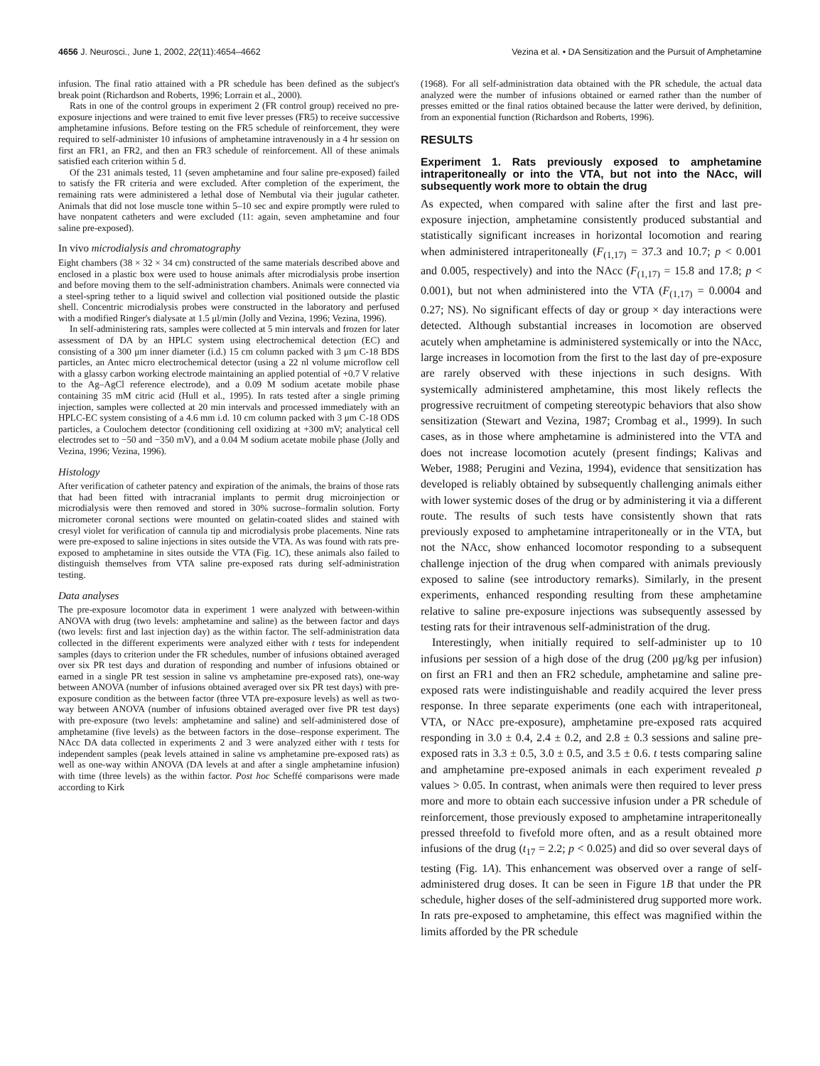4656 J. Neurosci., June 1, 2002, 22(11):4654–4662
Vezina et al. • DA Sensitization and the Pursuit of Amphetamine
infusion. The final ratio attained with a PR schedule has been defined as the subject's break point (Richardson and Roberts, 1996; Lorrain et al., 2000).
Rats in one of the control groups in experiment 2 (FR control group) received no pre-exposure injections and were trained to emit five lever presses (FR5) to receive successive amphetamine infusions. Before testing on the FR5 schedule of reinforcement, they were required to self-administer 10 infusions of amphetamine intravenously in a 4 hr session on first an FR1, an FR2, and then an FR3 schedule of reinforcement. All of these animals satisfied each criterion within 5 d.
Of the 231 animals tested, 11 (seven amphetamine and four saline pre-exposed) failed to satisfy the FR criteria and were excluded. After completion of the experiment, the remaining rats were administered a lethal dose of Nembutal via their jugular catheter. Animals that did not lose muscle tone within 5–10 sec and expire promptly were ruled to have nonpatent catheters and were excluded (11: again, seven amphetamine and four saline pre-exposed).
In vivo microdialysis and chromatography
Eight chambers (38 × 32 × 34 cm) constructed of the same materials described above and enclosed in a plastic box were used to house animals after microdialysis probe insertion and before moving them to the self-administration chambers. Animals were connected via a steel-spring tether to a liquid swivel and collection vial positioned outside the plastic shell. Concentric microdialysis probes were constructed in the laboratory and perfused with a modified Ringer's dialysate at 1.5 μl/min (Jolly and Vezina, 1996; Vezina, 1996).
In self-administering rats, samples were collected at 5 min intervals and frozen for later assessment of DA by an HPLC system using electrochemical detection (EC) and consisting of a 300 μm inner diameter (i.d.) 15 cm column packed with 3 μm C-18 BDS particles, an Antec micro electrochemical detector (using a 22 nl volume microflow cell with a glassy carbon working electrode maintaining an applied potential of +0.7 V relative to the Ag–AgCl reference electrode), and a 0.09 M sodium acetate mobile phase containing 35 mM citric acid (Hull et al., 1995). In rats tested after a single priming injection, samples were collected at 20 min intervals and processed immediately with an HPLC-EC system consisting of a 4.6 mm i.d. 10 cm column packed with 3 μm C-18 ODS particles, a Coulochem detector (conditioning cell oxidizing at +300 mV; analytical cell electrodes set to −50 and −350 mV), and a 0.04 M sodium acetate mobile phase (Jolly and Vezina, 1996; Vezina, 1996).
Histology
After verification of catheter patency and expiration of the animals, the brains of those rats that had been fitted with intracranial implants to permit drug microinjection or microdialysis were then removed and stored in 30% sucrose–formalin solution. Forty micrometer coronal sections were mounted on gelatin-coated slides and stained with cresyl violet for verification of cannula tip and microdialysis probe placements. Nine rats were pre-exposed to saline injections in sites outside the VTA. As was found with rats pre-exposed to amphetamine in sites outside the VTA (Fig. 1C), these animals also failed to distinguish themselves from VTA saline pre-exposed rats during self-administration testing.
Data analyses
The pre-exposure locomotor data in experiment 1 were analyzed with between-within ANOVA with drug (two levels: amphetamine and saline) as the between factor and days (two levels: first and last injection day) as the within factor. The self-administration data collected in the different experiments were analyzed either with t tests for independent samples (days to criterion under the FR schedules, number of infusions obtained averaged over six PR test days and duration of responding and number of infusions obtained or earned in a single PR test session in saline vs amphetamine pre-exposed rats), one-way between ANOVA (number of infusions obtained averaged over six PR test days) with pre-exposure condition as the between factor (three VTA pre-exposure levels) as well as two-way between ANOVA (number of infusions obtained averaged over five PR test days) with pre-exposure (two levels: amphetamine and saline) and self-administered dose of amphetamine (five levels) as the between factors in the dose–response experiment. The NAcc DA data collected in experiments 2 and 3 were analyzed either with t tests for independent samples (peak levels attained in saline vs amphetamine pre-exposed rats) as well as one-way within ANOVA (DA levels at and after a single amphetamine infusion) with time (three levels) as the within factor. Post hoc Scheffé comparisons were made according to Kirk
(1968). For all self-administration data obtained with the PR schedule, the actual data analyzed were the number of infusions obtained or earned rather than the number of presses emitted or the final ratios obtained because the latter were derived, by definition, from an exponential function (Richardson and Roberts, 1996).
RESULTS
Experiment 1. Rats previously exposed to amphetamine intraperitoneally or into the VTA, but not into the NAcc, will subsequently work more to obtain the drug
As expected, when compared with saline after the first and last pre-exposure injection, amphetamine consistently produced substantial and statistically significant increases in horizontal locomotion and rearing when administered intraperitoneally (F<sub>(1,17)</sub> = 37.3 and 10.7; p < 0.001 and 0.005, respectively) and into the NAcc (F<sub>(1,17)</sub> = 15.8 and 17.8; p < 0.001), but not when administered into the VTA (F<sub>(1,17)</sub> = 0.0004 and 0.27; NS). No significant effects of day or group × day interactions were detected. Although substantial increases in locomotion are observed acutely when amphetamine is administered systemically or into the NAcc, large increases in locomotion from the first to the last day of pre-exposure are rarely observed with these injections in such designs. With systemically administered amphetamine, this most likely reflects the progressive recruitment of competing stereotypic behaviors that also show sensitization (Stewart and Vezina, 1987; Crombag et al., 1999). In such cases, as in those where amphetamine is administered into the VTA and does not increase locomotion acutely (present findings; Kalivas and Weber, 1988; Perugini and Vezina, 1994), evidence that sensitization has developed is reliably obtained by subsequently challenging animals either with lower systemic doses of the drug or by administering it via a different route. The results of such tests have consistently shown that rats previously exposed to amphetamine intraperitoneally or in the VTA, but not the NAcc, show enhanced locomotor responding to a subsequent challenge injection of the drug when compared with animals previously exposed to saline (see introductory remarks). Similarly, in the present experiments, enhanced responding resulting from these amphetamine relative to saline pre-exposure injections was subsequently assessed by testing rats for their intravenous self-administration of the drug.
Interestingly, when initially required to self-administer up to 10 infusions per session of a high dose of the drug (200 μg/kg per infusion) on first an FR1 and then an FR2 schedule, amphetamine and saline pre-exposed rats were indistinguishable and readily acquired the lever press response. In three separate experiments (one each with intraperitoneal, VTA, or NAcc pre-exposure), amphetamine pre-exposed rats acquired responding in 3.0 ± 0.4, 2.4 ± 0.2, and 2.8 ± 0.3 sessions and saline pre-exposed rats in 3.3 ± 0.5, 3.0 ± 0.5, and 3.5 ± 0.6. t tests comparing saline and amphetamine pre-exposed animals in each experiment revealed p values > 0.05. In contrast, when animals were then required to lever press more and more to obtain each successive infusion under a PR schedule of reinforcement, those previously exposed to amphetamine intraperitoneally pressed threefold to fivefold more often, and as a result obtained more infusions of the drug (t<sub>17</sub> = 2.2; p < 0.025) and did so over several days of testing (Fig. 1A). This enhancement was observed over a range of self-administered drug doses. It can be seen in Figure 1B that under the PR schedule, higher doses of the self-administered drug supported more work. In rats pre-exposed to amphetamine, this effect was magnified within the limits afforded by the PR schedule